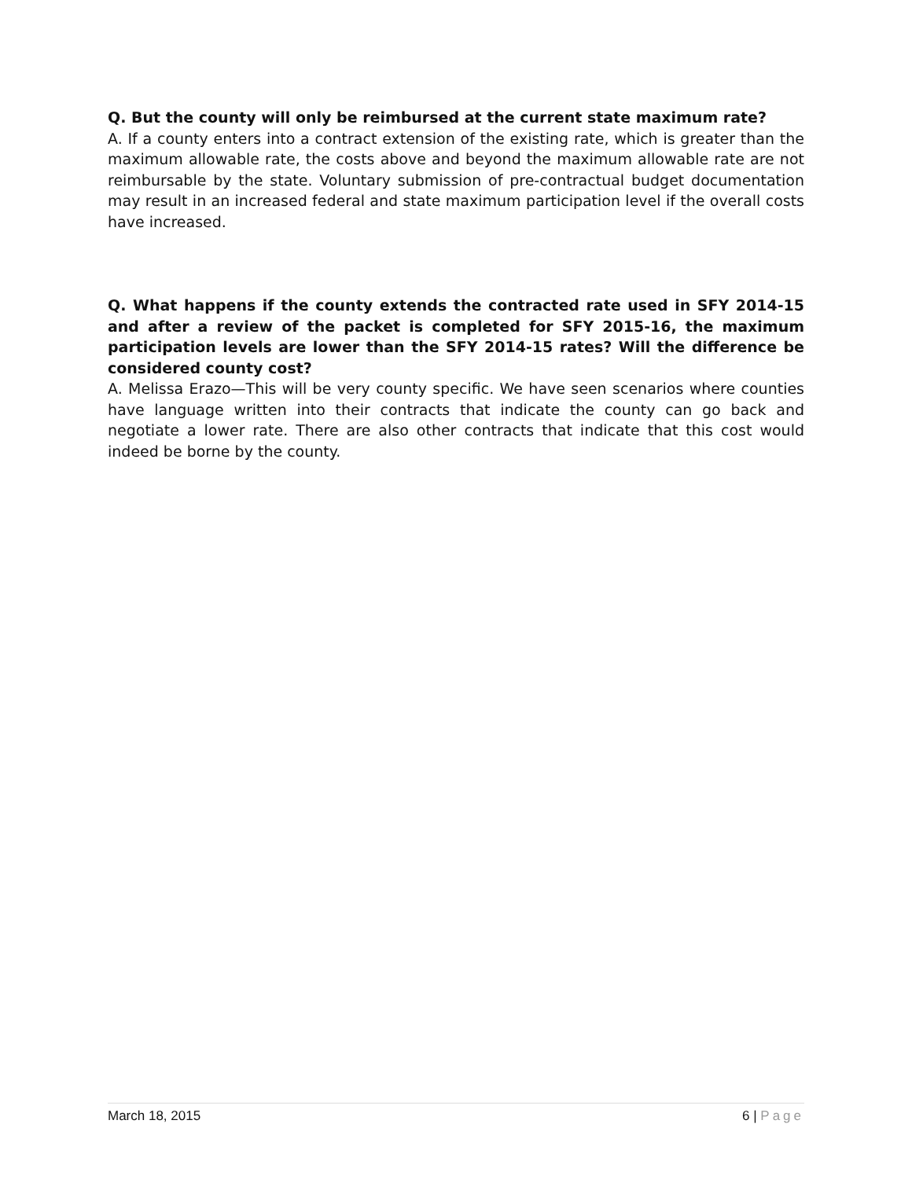Q. But the county will only be reimbursed at the current state maximum rate?
A. If a county enters into a contract extension of the existing rate, which is greater than the maximum allowable rate, the costs above and beyond the maximum allowable rate are not reimbursable by the state. Voluntary submission of pre-contractual budget documentation may result in an increased federal and state maximum participation level if the overall costs have increased.
Q. What happens if the county extends the contracted rate used in SFY 2014-15 and after a review of the packet is completed for SFY 2015-16, the maximum participation levels are lower than the SFY 2014-15 rates? Will the difference be considered county cost?
A. Melissa Erazo—This will be very county specific. We have seen scenarios where counties have language written into their contracts that indicate the county can go back and negotiate a lower rate. There are also other contracts that indicate that this cost would indeed be borne by the county.
March 18, 2015 6 | Page